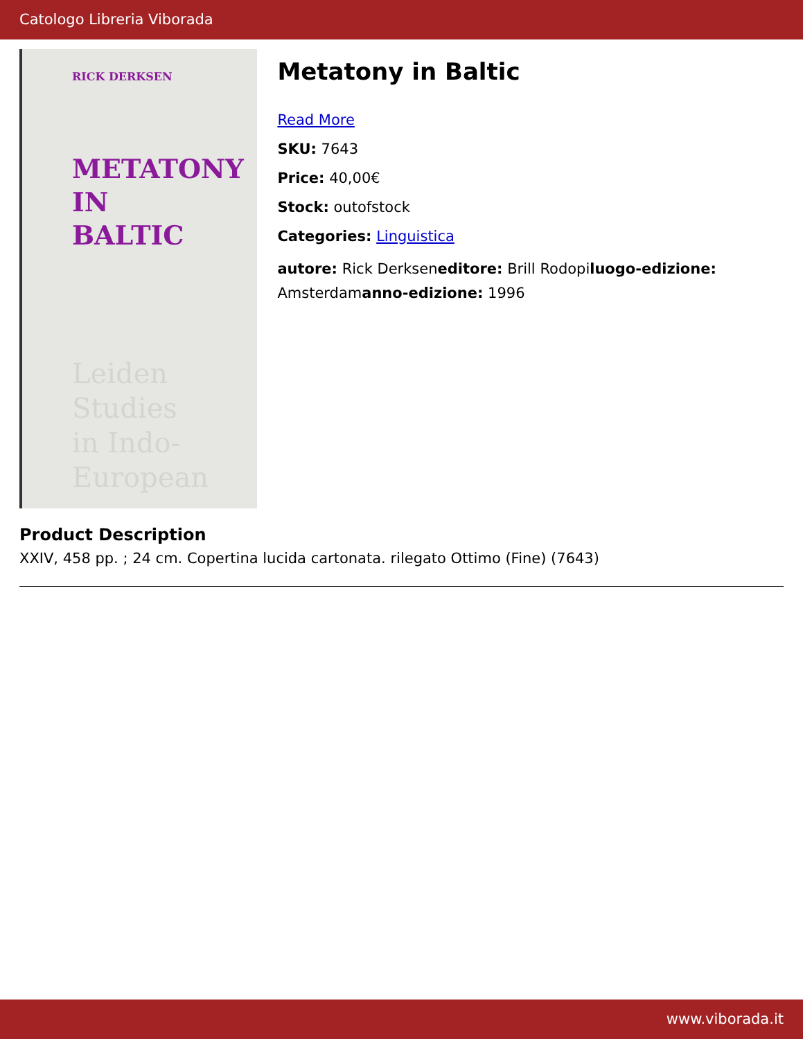Catologo Libreria Viborada
RICK DERKSEN
METATONY
IN
BALTIC
Leiden Studies
in Indo-European
Metatony in Baltic
Read More
SKU: 7643
Price: 40,00€
Stock: outofstock
Categories: Linguistica
autore: Rick Derkseneditore: Brill Rodopiluogo-edizione: Amsterdamanno-edizione: 1996
Product Description
XXIV, 458 pp. ; 24 cm. Copertina lucida cartonata. rilegato Ottimo (Fine) (7643)
www.viborada.it